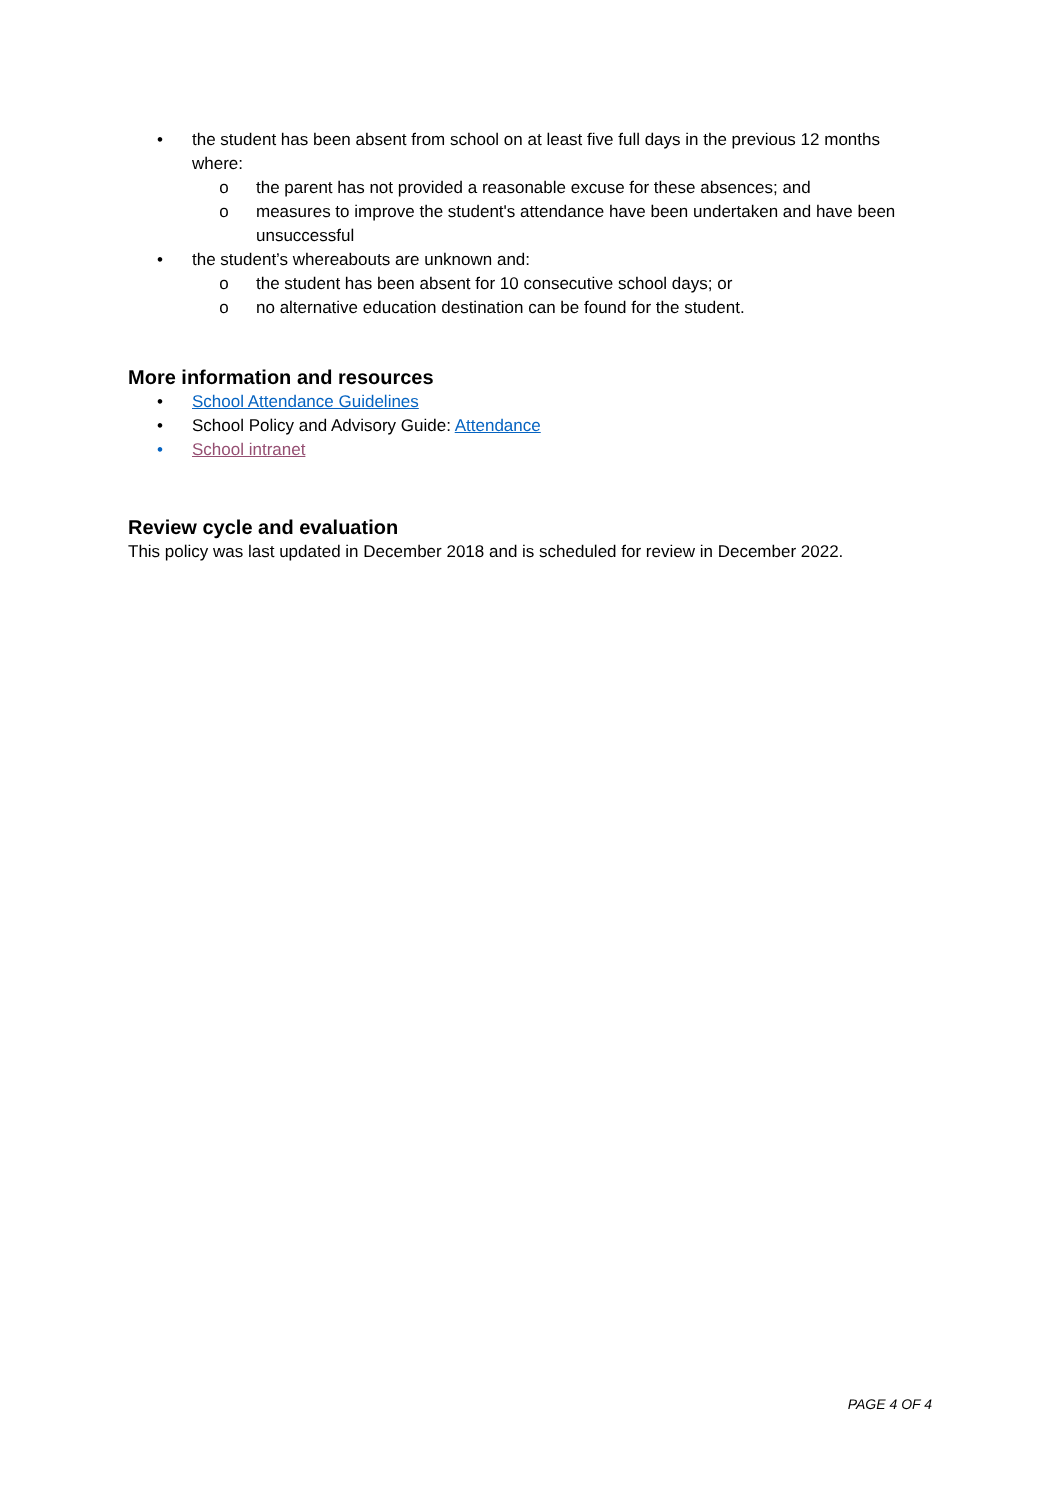• the student has been absent from school on at least five full days in the previous 12 months where:
o the parent has not provided a reasonable excuse for these absences; and
o measures to improve the student's attendance have been undertaken and have been unsuccessful
• the student’s whereabouts are unknown and:
o the student has been absent for 10 consecutive school days; or
o no alternative education destination can be found for the student.
More information and resources
• School Attendance Guidelines
• School Policy and Advisory Guide: Attendance
• School intranet
Review cycle and evaluation
This policy was last updated in December 2018 and is scheduled for review in December 2022.
PAGE 4 OF 4